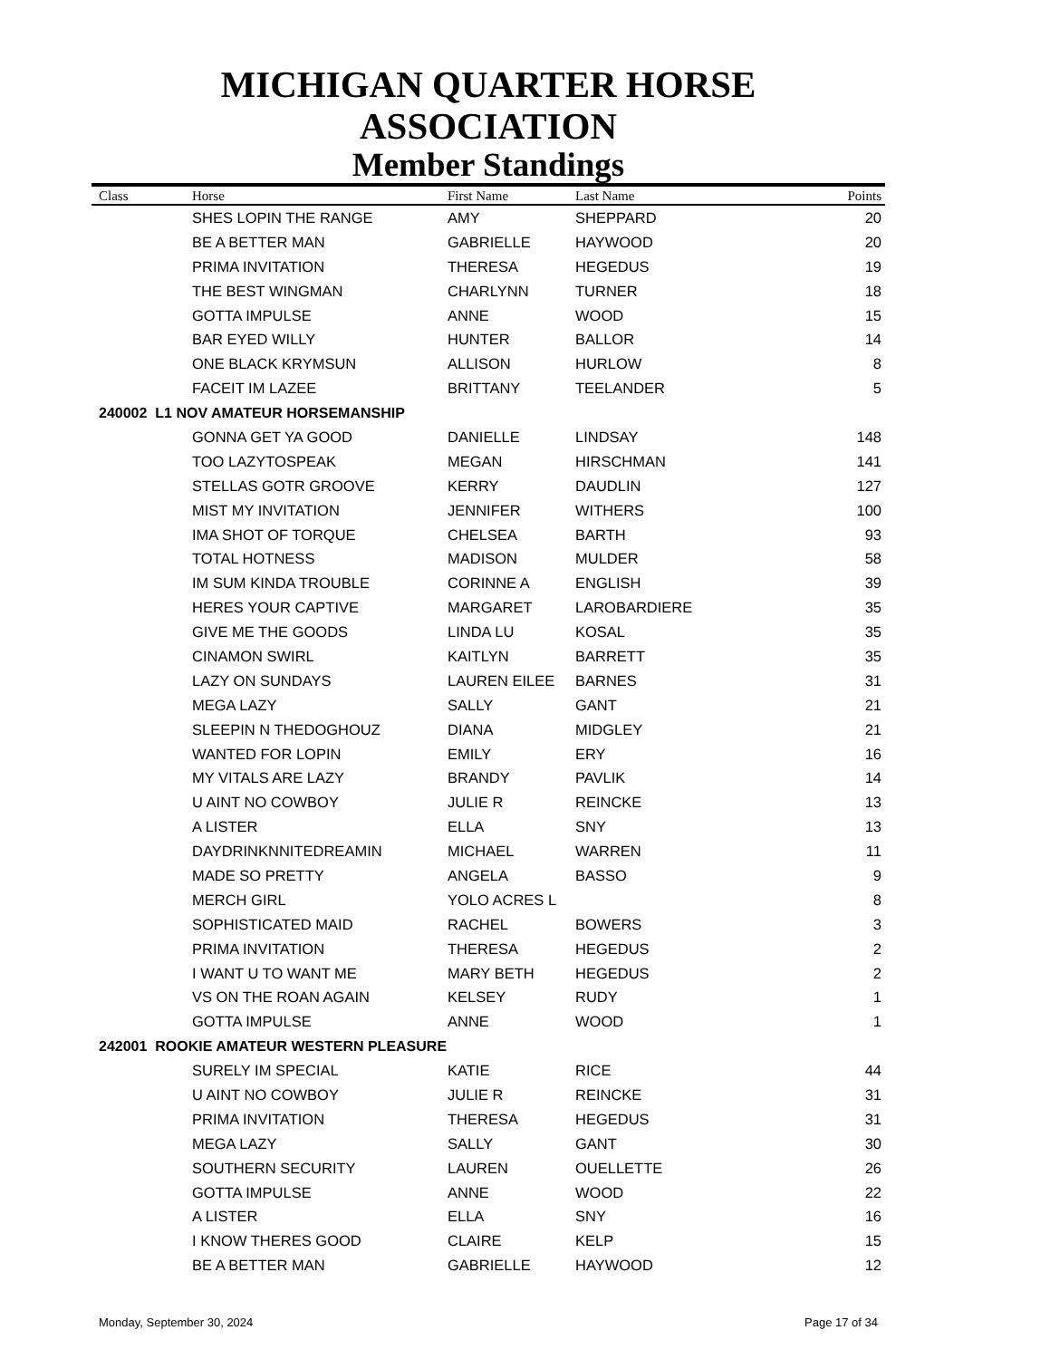MICHIGAN QUARTER HORSE ASSOCIATION
Member Standings
| Class | Horse | First Name | Last Name | Points |
| --- | --- | --- | --- | --- |
| | SHES LOPIN THE RANGE | AMY | SHEPPARD | 20 |
| | BE A BETTER MAN | GABRIELLE | HAYWOOD | 20 |
| | PRIMA INVITATION | THERESA | HEGEDUS | 19 |
| | THE BEST WINGMAN | CHARLYNN | TURNER | 18 |
| | GOTTA IMPULSE | ANNE | WOOD | 15 |
| | BAR EYED WILLY | HUNTER | BALLOR | 14 |
| | ONE BLACK KRYMSUN | ALLISON | HURLOW | 8 |
| | FACEIT IM LAZEE | BRITTANY | TEELANDER | 5 |
| 240002 L1 NOV AMATEUR HORSEMANSHIP | | | | |
| | GONNA GET YA GOOD | DANIELLE | LINDSAY | 148 |
| | TOO LAZYTOSPEAK | MEGAN | HIRSCHMAN | 141 |
| | STELLAS GOTR GROOVE | KERRY | DAUDLIN | 127 |
| | MIST MY INVITATION | JENNIFER | WITHERS | 100 |
| | IMA SHOT OF TORQUE | CHELSEA | BARTH | 93 |
| | TOTAL HOTNESS | MADISON | MULDER | 58 |
| | IM SUM KINDA TROUBLE | CORINNE A | ENGLISH | 39 |
| | HERES YOUR CAPTIVE | MARGARET | LAROBARDIERE | 35 |
| | GIVE ME THE GOODS | LINDA LU | KOSAL | 35 |
| | CINAMON SWIRL | KAITLYN | BARRETT | 35 |
| | LAZY ON SUNDAYS | LAUREN EILEE | BARNES | 31 |
| | MEGA LAZY | SALLY | GANT | 21 |
| | SLEEPIN N THEDOGHOUZ | DIANA | MIDGLEY | 21 |
| | WANTED FOR LOPIN | EMILY | ERY | 16 |
| | MY VITALS ARE LAZY | BRANDY | PAVLIK | 14 |
| | U AINT NO COWBOY | JULIE R | REINCKE | 13 |
| | A LISTER | ELLA | SNY | 13 |
| | DAYDRINKNNITEDREAMIN | MICHAEL | WARREN | 11 |
| | MADE SO PRETTY | ANGELA | BASSO | 9 |
| | MERCH GIRL | YOLO ACRES L | | 8 |
| | SOPHISTICATED MAID | RACHEL | BOWERS | 3 |
| | PRIMA INVITATION | THERESA | HEGEDUS | 2 |
| | I WANT U TO WANT ME | MARY BETH | HEGEDUS | 2 |
| | VS ON THE ROAN AGAIN | KELSEY | RUDY | 1 |
| | GOTTA IMPULSE | ANNE | WOOD | 1 |
| 242001 ROOKIE AMATEUR WESTERN PLEASURE | | | | |
| | SURELY IM SPECIAL | KATIE | RICE | 44 |
| | U AINT NO COWBOY | JULIE R | REINCKE | 31 |
| | PRIMA INVITATION | THERESA | HEGEDUS | 31 |
| | MEGA LAZY | SALLY | GANT | 30 |
| | SOUTHERN SECURITY | LAUREN | OUELLETTE | 26 |
| | GOTTA IMPULSE | ANNE | WOOD | 22 |
| | A LISTER | ELLA | SNY | 16 |
| | I KNOW THERES GOOD | CLAIRE | KELP | 15 |
| | BE A BETTER MAN | GABRIELLE | HAYWOOD | 12 |
Monday, September 30, 2024 Page 17 of 34